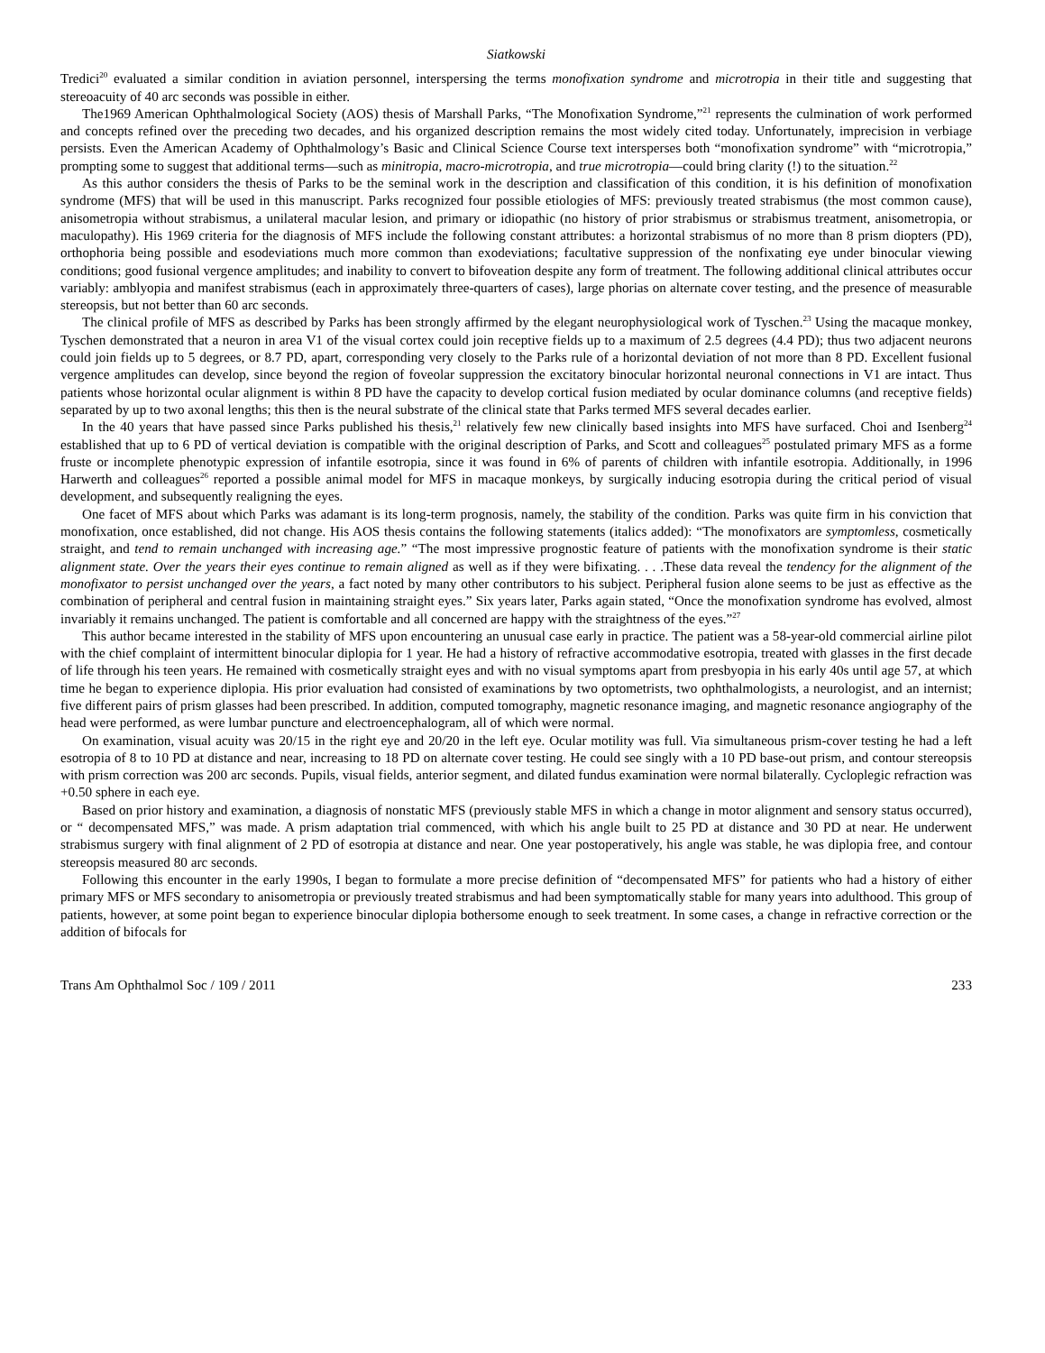Siatkowski
Tredici<sup>20</sup> evaluated a similar condition in aviation personnel, interspersing the terms monofixation syndrome and microtropia in their title and suggesting that stereoacuity of 40 arc seconds was possible in either.
The1969 American Ophthalmological Society (AOS) thesis of Marshall Parks, “The Monofixation Syndrome,”<sup>21</sup> represents the culmination of work performed and concepts refined over the preceding two decades, and his organized description remains the most widely cited today. Unfortunately, imprecision in verbiage persists. Even the American Academy of Ophthalmology’s Basic and Clinical Science Course text intersperses both “monofixation syndrome” with “microtropia,” prompting some to suggest that additional terms—such as minitropia, macro-microtropia, and true microtropia—could bring clarity (!) to the situation.<sup>22</sup>
As this author considers the thesis of Parks to be the seminal work in the description and classification of this condition, it is his definition of monofixation syndrome (MFS) that will be used in this manuscript. Parks recognized four possible etiologies of MFS: previously treated strabismus (the most common cause), anisometropia without strabismus, a unilateral macular lesion, and primary or idiopathic (no history of prior strabismus or strabismus treatment, anisometropia, or maculopathy). His 1969 criteria for the diagnosis of MFS include the following constant attributes: a horizontal strabismus of no more than 8 prism diopters (PD), orthophoria being possible and esodeviations much more common than exodeviations; facultative suppression of the nonfixating eye under binocular viewing conditions; good fusional vergence amplitudes; and inability to convert to bifoveation despite any form of treatment. The following additional clinical attributes occur variably: amblyopia and manifest strabismus (each in approximately three-quarters of cases), large phorias on alternate cover testing, and the presence of measurable stereopsis, but not better than 60 arc seconds.
The clinical profile of MFS as described by Parks has been strongly affirmed by the elegant neurophysiological work of Tyschen.<sup>23</sup> Using the macaque monkey, Tyschen demonstrated that a neuron in area V1 of the visual cortex could join receptive fields up to a maximum of 2.5 degrees (4.4 PD); thus two adjacent neurons could join fields up to 5 degrees, or 8.7 PD, apart, corresponding very closely to the Parks rule of a horizontal deviation of not more than 8 PD. Excellent fusional vergence amplitudes can develop, since beyond the region of foveolar suppression the excitatory binocular horizontal neuronal connections in V1 are intact. Thus patients whose horizontal ocular alignment is within 8 PD have the capacity to develop cortical fusion mediated by ocular dominance columns (and receptive fields) separated by up to two axonal lengths; this then is the neural substrate of the clinical state that Parks termed MFS several decades earlier.
In the 40 years that have passed since Parks published his thesis,<sup>21</sup> relatively few new clinically based insights into MFS have surfaced. Choi and Isenberg<sup>24</sup> established that up to 6 PD of vertical deviation is compatible with the original description of Parks, and Scott and colleagues<sup>25</sup> postulated primary MFS as a forme fruste or incomplete phenotypic expression of infantile esotropia, since it was found in 6% of parents of children with infantile esotropia. Additionally, in 1996 Harwerth and colleagues<sup>26</sup> reported a possible animal model for MFS in macaque monkeys, by surgically inducing esotropia during the critical period of visual development, and subsequently realigning the eyes.
One facet of MFS about which Parks was adamant is its long-term prognosis, namely, the stability of the condition. Parks was quite firm in his conviction that monofixation, once established, did not change. His AOS thesis contains the following statements (italics added): “The monofixators are symptomless, cosmetically straight, and tend to remain unchanged with increasing age.” “The most impressive prognostic feature of patients with the monofixation syndrome is their static alignment state. Over the years their eyes continue to remain aligned as well as if they were bifixating. . . .These data reveal the tendency for the alignment of the monofixator to persist unchanged over the years, a fact noted by many other contributors to his subject. Peripheral fusion alone seems to be just as effective as the combination of peripheral and central fusion in maintaining straight eyes.” Six years later, Parks again stated, “Once the monofixation syndrome has evolved, almost invariably it remains unchanged. The patient is comfortable and all concerned are happy with the straightness of the eyes.”<sup>27</sup>
This author became interested in the stability of MFS upon encountering an unusual case early in practice. The patient was a 58-year-old commercial airline pilot with the chief complaint of intermittent binocular diplopia for 1 year. He had a history of refractive accommodative esotropia, treated with glasses in the first decade of life through his teen years. He remained with cosmetically straight eyes and with no visual symptoms apart from presbyopia in his early 40s until age 57, at which time he began to experience diplopia. His prior evaluation had consisted of examinations by two optometrists, two ophthalmologists, a neurologist, and an internist; five different pairs of prism glasses had been prescribed. In addition, computed tomography, magnetic resonance imaging, and magnetic resonance angiography of the head were performed, as were lumbar puncture and electroencephalogram, all of which were normal.
On examination, visual acuity was 20/15 in the right eye and 20/20 in the left eye. Ocular motility was full. Via simultaneous prism-cover testing he had a left esotropia of 8 to 10 PD at distance and near, increasing to 18 PD on alternate cover testing. He could see singly with a 10 PD base-out prism, and contour stereopsis with prism correction was 200 arc seconds. Pupils, visual fields, anterior segment, and dilated fundus examination were normal bilaterally. Cycloplegic refraction was +0.50 sphere in each eye.
Based on prior history and examination, a diagnosis of nonstatic MFS (previously stable MFS in which a change in motor alignment and sensory status occurred), or “ decompensated MFS,” was made. A prism adaptation trial commenced, with which his angle built to 25 PD at distance and 30 PD at near. He underwent strabismus surgery with final alignment of 2 PD of esotropia at distance and near. One year postoperatively, his angle was stable, he was diplopia free, and contour stereopsis measured 80 arc seconds.
Following this encounter in the early 1990s, I began to formulate a more precise definition of “decompensated MFS” for patients who had a history of either primary MFS or MFS secondary to anisometropia or previously treated strabismus and had been symptomatically stable for many years into adulthood. This group of patients, however, at some point began to experience binocular diplopia bothersome enough to seek treatment. In some cases, a change in refractive correction or the addition of bifocals for
Trans Am Ophthalmol Soc / 109 / 2011 233